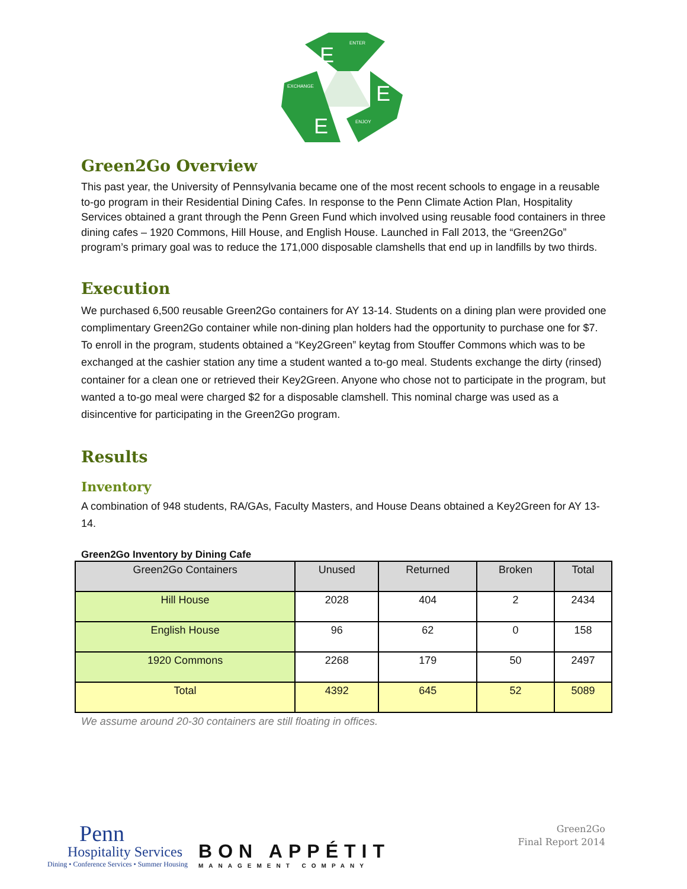E
E
E
ENTER
EXCHANGE
ENJOY
Green2Go Overview
This past year, the University of Pennsylvania became one of the most recent schools to engage in a reusable to-go program in their Residential Dining Cafes. In response to the Penn Climate Action Plan, Hospitality Services obtained a grant through the Penn Green Fund which involved using reusable food containers in three dining cafes – 1920 Commons, Hill House, and English House. Launched in Fall 2013, the “Green2Go” program’s primary goal was to reduce the 171,000 disposable clamshells that end up in landfills by two thirds.
Execution
We purchased 6,500 reusable Green2Go containers for AY 13-14. Students on a dining plan were provided one complimentary Green2Go container while non-dining plan holders had the opportunity to purchase one for $7. To enroll in the program, students obtained a “Key2Green” keytag from Stouffer Commons which was to be exchanged at the cashier station any time a student wanted a to-go meal. Students exchange the dirty (rinsed) container for a clean one or retrieved their Key2Green. Anyone who chose not to participate in the program, but wanted a to-go meal were charged $2 for a disposable clamshell. This nominal charge was used as a disincentive for participating in the Green2Go program.
Results
Inventory
A combination of 948 students, RA/GAs, Faculty Masters, and House Deans obtained a Key2Green for AY 13-14.
Green2Go Inventory by Dining Cafe
| Green2Go Containers | Unused | Returned | Broken | Total |
| --- | --- | --- | --- | --- |
| Hill House | 2028 | 404 | 2 | 2434 |
| English House | 96 | 62 | 0 | 158 |
| 1920 Commons | 2268 | 179 | 50 | 2497 |
| Total | 4392 | 645 | 52 | 5089 |
We assume around 20-30 containers are still floating in offices.
Penn
Hospitality Services
Dining • Conference Services • Summer Housing
BON APPÉTIT
MANAGEMENT COMPANY
Green2Go
Final Report 2014